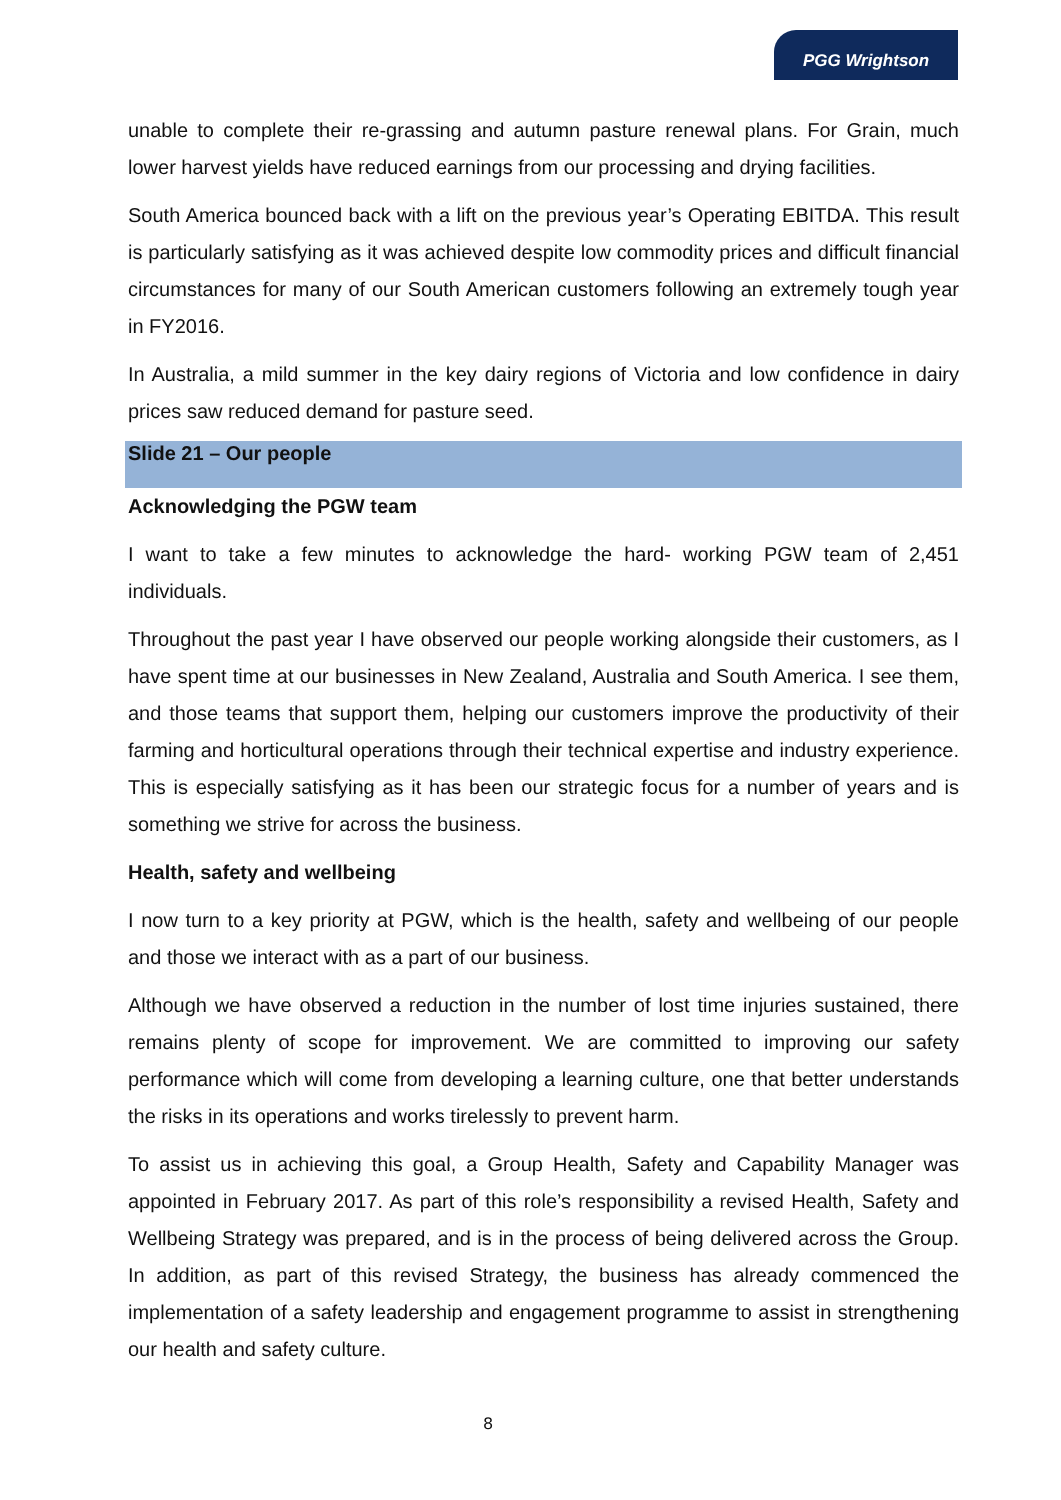PGG Wrightson
unable to complete their re-grassing and autumn pasture renewal plans. For Grain, much lower harvest yields have reduced earnings from our processing and drying facilities.
South America bounced back with a lift on the previous year’s Operating EBITDA. This result is particularly satisfying as it was achieved despite low commodity prices and difficult financial circumstances for many of our South American customers following an extremely tough year in FY2016.
In Australia, a mild summer in the key dairy regions of Victoria and low confidence in dairy prices saw reduced demand for pasture seed.
Slide 21 – Our people
Acknowledging the PGW team
I want to take a few minutes to acknowledge the hard- working PGW team of 2,451 individuals.
Throughout the past year I have observed our people working alongside their customers, as I have spent time at our businesses in New Zealand, Australia and South America. I see them, and those teams that support them, helping our customers improve the productivity of their farming and horticultural operations through their technical expertise and industry experience. This is especially satisfying as it has been our strategic focus for a number of years and is something we strive for across the business.
Health, safety and wellbeing
I now turn to a key priority at PGW, which is the health, safety and wellbeing of our people and those we interact with as a part of our business.
Although we have observed a reduction in the number of lost time injuries sustained, there remains plenty of scope for improvement. We are committed to improving our safety performance which will come from developing a learning culture, one that better understands the risks in its operations and works tirelessly to prevent harm.
To assist us in achieving this goal, a Group Health, Safety and Capability Manager was appointed in February 2017. As part of this role’s responsibility a revised Health, Safety and Wellbeing Strategy was prepared, and is in the process of being delivered across the Group. In addition, as part of this revised Strategy, the business has already commenced the implementation of a safety leadership and engagement programme to assist in strengthening our health and safety culture.
8